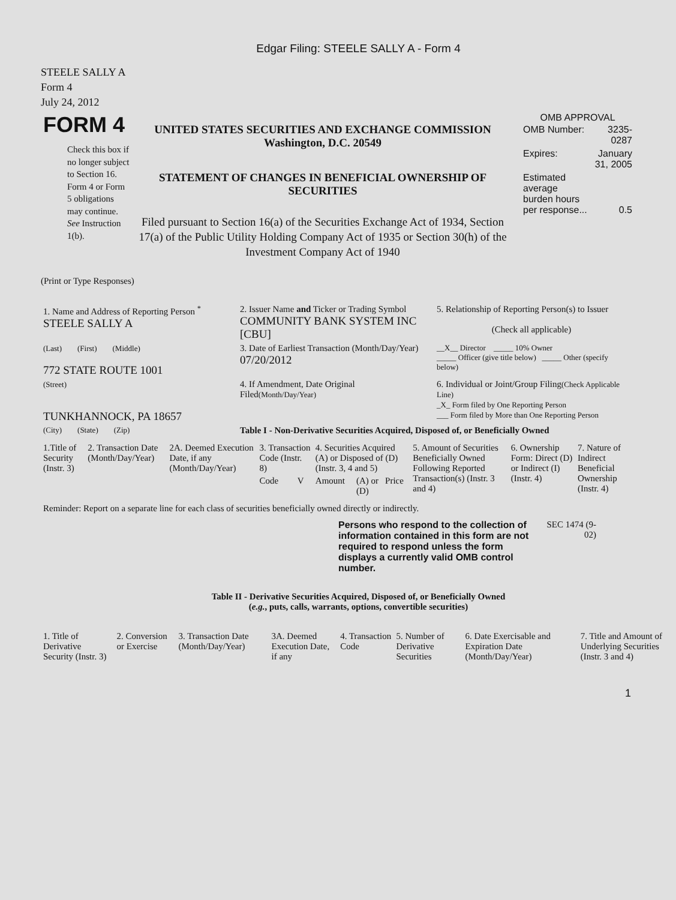Edgar Filing: STEELE SALLY A - Form 4
STEELE SALLY A
Form 4
July 24, 2012
FORM 4
Check this box if no longer subject to Section 16. Form 4 or Form 5 obligations may continue. See Instruction 1(b).
UNITED STATES SECURITIES AND EXCHANGE COMMISSION
Washington, D.C. 20549
STATEMENT OF CHANGES IN BENEFICIAL OWNERSHIP OF SECURITIES
Filed pursuant to Section 16(a) of the Securities Exchange Act of 1934, Section 17(a) of the Public Utility Holding Company Act of 1935 or Section 30(h) of the Investment Company Act of 1940
OMB APPROVAL
| OMB Number: | 3235-0287 |
| Expires: | January 31, 2005 |
| Estimated average burden hours per response... | 0.5 |
(Print or Type Responses)
| 1. Name and Address of Reporting Person <sup>*</sup> STEELE SALLY A | 2. Issuer Name and Ticker or Trading Symbol COMMUNITY BANK SYSTEM INC [CBU] | 5. Relationship of Reporting Person(s) to Issuer (Check all applicable) |
| (Last) (First) (Middle) 772 STATE ROUTE 1001 | 3. Date of Earliest Transaction (Month/Day/Year) 07/20/2012 | __X__ Director _____ 10% Owner _____ Officer (give title below) _____ Other (specify below) |
| (Street) TUNKHANNOCK, PA 18657 | 4. If Amendment, Date Original Filed (Month/Day/Year) | 6. Individual or Joint/Group Filing (Check Applicable Line) _X_ Form filed by One Reporting Person ___ Form filed by More than One Reporting Person |
| (City) (State) (Zip) | Table I - Non-Derivative Securities Acquired, Disposed of, or Beneficially Owned | |
| 1.Title of Security (Instr. 3) | 2. Transaction Date (Month/Day/Year) | 2A. Deemed Execution Date, if any (Month/Day/Year) | 3. Transaction Code (Instr. 8) | | 4. Securities Acquired (A) or Disposed of (D) (Instr. 3, 4 and 5) | | | 5. Amount of Securities Beneficially Owned Following Reported Transaction(s) (Instr. 3 and 4) | 6. Ownership Form: Direct (D) or Indirect (I) (Instr. 4) | 7. Nature of Indirect Beneficial Ownership (Instr. 4) |
| --- | --- | --- | --- | --- | --- | --- | --- | --- | --- | --- |
| | | | Code | V | Amount | (A) or (D) | Price | | | |
Reminder: Report on a separate line for each class of securities beneficially owned directly or indirectly.
Persons who respond to the collection of information contained in this form are not required to respond unless the form displays a currently valid OMB control number.
SEC 1474 (9-02)
Table II - Derivative Securities Acquired, Disposed of, or Beneficially Owned
(e.g., puts, calls, warrants, options, convertible securities)
| 1. Title of Derivative Security (Instr. 3) | 2. Conversion or Exercise | 3. Transaction Date (Month/Day/Year) | 3A. Deemed Execution Date, if any | 4. Transaction Code | 5. Number of Derivative Securities | 6. Date Exercisable and Expiration Date (Month/Day/Year) | 7. Title and Amount of Underlying Securities (Instr. 3 and 4) |
| --- | --- | --- | --- | --- | --- | --- | --- |
1